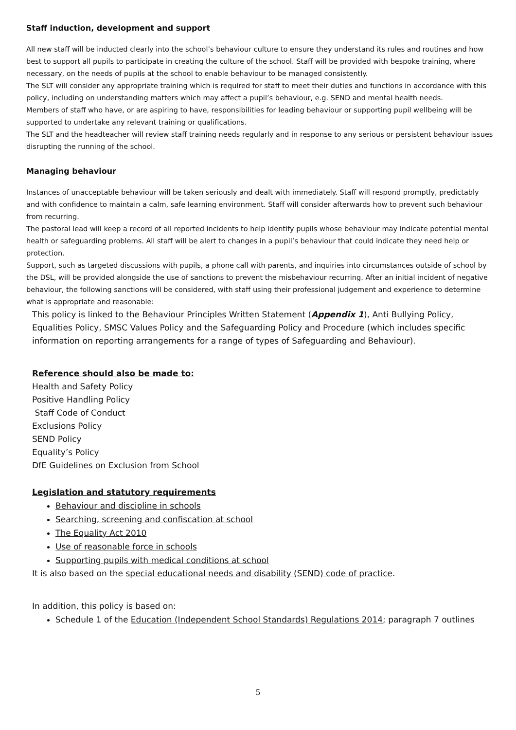Staff induction, development and support
All new staff will be inducted clearly into the school’s behaviour culture to ensure they understand its rules and routines and how best to support all pupils to participate in creating the culture of the school. Staff will be provided with bespoke training, where necessary, on the needs of pupils at the school to enable behaviour to be managed consistently.
The SLT will consider any appropriate training which is required for staff to meet their duties and functions in accordance with this policy, including on understanding matters which may affect a pupil’s behaviour, e.g. SEND and mental health needs.
Members of staff who have, or are aspiring to have, responsibilities for leading behaviour or supporting pupil wellbeing will be supported to undertake any relevant training or qualifications.
The SLT and the headteacher will review staff training needs regularly and in response to any serious or persistent behaviour issues disrupting the running of the school.
Managing behaviour
Instances of unacceptable behaviour will be taken seriously and dealt with immediately. Staff will respond promptly, predictably and with confidence to maintain a calm, safe learning environment. Staff will consider afterwards how to prevent such behaviour from recurring.
The pastoral lead will keep a record of all reported incidents to help identify pupils whose behaviour may indicate potential mental health or safeguarding problems. All staff will be alert to changes in a pupil’s behaviour that could indicate they need help or protection.
Support, such as targeted discussions with pupils, a phone call with parents, and inquiries into circumstances outside of school by the DSL, will be provided alongside the use of sanctions to prevent the misbehaviour recurring. After an initial incident of negative behaviour, the following sanctions will be considered, with staff using their professional judgement and experience to determine what is appropriate and reasonable:
This policy is linked to the Behaviour Principles Written Statement (Appendix 1), Anti Bullying Policy, Equalities Policy, SMSC Values Policy and the Safeguarding Policy and Procedure (which includes specific information on reporting arrangements for a range of types of Safeguarding and Behaviour).
Reference should also be made to:
Health and Safety Policy
Positive Handling Policy
Staff Code of Conduct
Exclusions Policy
SEND Policy
Equality’s Policy
DfE Guidelines on Exclusion from School
Legislation and statutory requirements
Behaviour and discipline in schools
Searching, screening and confiscation at school
The Equality Act 2010
Use of reasonable force in schools
Supporting pupils with medical conditions at school
It is also based on the special educational needs and disability (SEND) code of practice.
In addition, this policy is based on:
Schedule 1 of the Education (Independent School Standards) Regulations 2014; paragraph 7 outlines
5